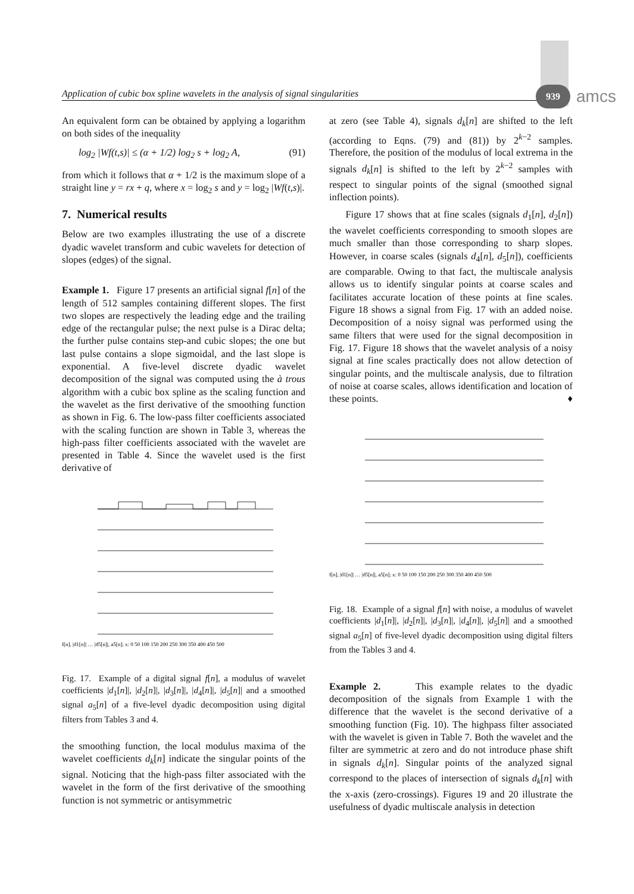Application of cubic box spline wavelets in the analysis of signal singularities 939 amcs
An equivalent form can be obtained by applying a logarithm on both sides of the inequality
log<sub>2</sub> |Wf(t,s)| ≤ (α + 1/2) log<sub>2</sub> s + log<sub>2</sub> A, (91)
from which it follows that α + 1/2 is the maximum slope of a straight line y = rx + q, where x = log<sub>2</sub> s and y = log<sub>2</sub> |Wf(t,s)|.
7. Numerical results
Below are two examples illustrating the use of a discrete dyadic wavelet transform and cubic wavelets for detection of slopes (edges) of the signal.
Example 1. Figure 17 presents an artificial signal f[n] of the length of 512 samples containing different slopes. The first two slopes are respectively the leading edge and the trailing edge of the rectangular pulse; the next pulse is a Dirac delta; the further pulse contains step-and cubic slopes; the one but last pulse contains a slope sigmoidal, and the last slope is exponential. A five-level discrete dyadic wavelet decomposition of the signal was computed using the à trous algorithm with a cubic box spline as the scaling function and the wavelet as the first derivative of the smoothing function as shown in Fig. 6. The low-pass filter coefficients associated with the scaling function are shown in Table 3, whereas the high-pass filter coefficients associated with the wavelet are presented in Table 4. Since the wavelet used is the first derivative of
f[n], |d1[n]| … |d5[n]|, a5[n]; x: 0 50 100 150 200 250 300 350 400 450 500
Fig. 17. Example of a digital signal f[n], a modulus of wavelet coefficients |d<sub>1</sub>[n]|, |d<sub>2</sub>[n]|, |d<sub>3</sub>[n]|, |d<sub>4</sub>[n]|, |d<sub>5</sub>[n]| and a smoothed signal a<sub>5</sub>[n] of a five-level dyadic decomposition using digital filters from Tables 3 and 4.
the smoothing function, the local modulus maxima of the wavelet coefficients d<sub>k</sub>[n] indicate the singular points of the signal. Noticing that the high-pass filter associated with the wavelet in the form of the first derivative of the smoothing function is not symmetric or antisymmetric
at zero (see Table 4), signals d<sub>k</sub>[n] are shifted to the left (according to Eqns. (79) and (81)) by 2<sup>k−2</sup> samples. Therefore, the position of the modulus of local extrema in the signals d<sub>k</sub>[n] is shifted to the left by 2<sup>k−2</sup> samples with respect to singular points of the signal (smoothed signal inflection points).
Figure 17 shows that at fine scales (signals d<sub>1</sub>[n], d<sub>2</sub>[n]) the wavelet coefficients corresponding to smooth slopes are much smaller than those corresponding to sharp slopes. However, in coarse scales (signals d<sub>4</sub>[n], d<sub>5</sub>[n]), coefficients are comparable. Owing to that fact, the multiscale analysis allows us to identify singular points at coarse scales and facilitates accurate location of these points at fine scales. Figure 18 shows a signal from Fig. 17 with an added noise. Decomposition of a noisy signal was performed using the same filters that were used for the signal decomposition in Fig. 17. Figure 18 shows that the wavelet analysis of a noisy signal at fine scales practically does not allow detection of singular points, and the multiscale analysis, due to filtration of noise at coarse scales, allows identification and location of these points. ♦
f[n], |d1[n]| … |d5[n]|, a5[n]; x: 0 50 100 150 200 250 300 350 400 450 500
Fig. 18. Example of a signal f[n] with noise, a modulus of wavelet coefficients |d<sub>1</sub>[n]|, |d<sub>2</sub>[n]|, |d<sub>3</sub>[n]|, |d<sub>4</sub>[n]|, |d<sub>5</sub>[n]| and a smoothed signal a<sub>5</sub>[n] of five-level dyadic decomposition using digital filters from the Tables 3 and 4.
Example 2. This example relates to the dyadic decomposition of the signals from Example 1 with the difference that the wavelet is the second derivative of a smoothing function (Fig. 10). The highpass filter associated with the wavelet is given in Table 7. Both the wavelet and the filter are symmetric at zero and do not introduce phase shift in signals d<sub>k</sub>[n]. Singular points of the analyzed signal correspond to the places of intersection of signals d<sub>k</sub>[n] with the x-axis (zero-crossings). Figures 19 and 20 illustrate the usefulness of dyadic multiscale analysis in detection